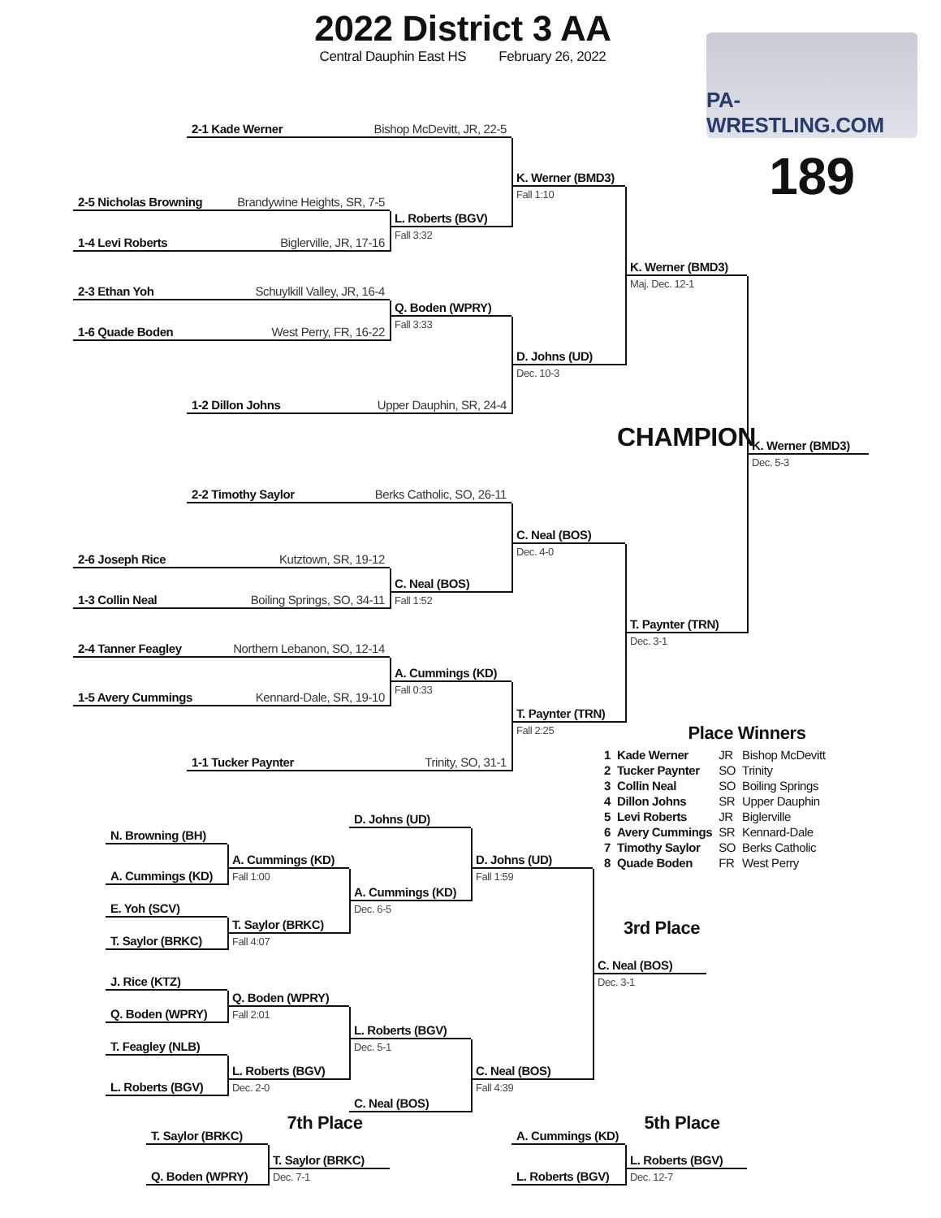2022 District 3 AA
Central Dauphin East HS February 26, 2022
PA-WRESTLING.COM
189
2-1 Kade Werner Bishop McDevitt, JR, 22-5
K. Werner (BMD3)
Fall 1:10
2-5 Nicholas Browning Brandywine Heights, SR, 7-5
L. Roberts (BGV)
Fall 3:32
1-4 Levi Roberts Biglerville, JR, 17-16
K. Werner (BMD3)
Maj. Dec. 12-1
2-3 Ethan Yoh Schuylkill Valley, JR, 16-4
Q. Boden (WPRY)
Fall 3:33
1-6 Quade Boden West Perry, FR, 16-22
D. Johns (UD)
Dec. 10-3
1-2 Dillon Johns Upper Dauphin, SR, 24-4
CHAMPION
K. Werner (BMD3)
Dec. 5-3
2-2 Timothy Saylor Berks Catholic, SO, 26-11
C. Neal (BOS)
Dec. 4-0
2-6 Joseph Rice Kutztown, SR, 19-12
C. Neal (BOS)
Fall 1:52
1-3 Collin Neal Boiling Springs, SO, 34-11
T. Paynter (TRN)
Dec. 3-1
2-4 Tanner Feagley Northern Lebanon, SO, 12-14
A. Cummings (KD)
Fall 0:33
1-5 Avery Cummings Kennard-Dale, SR, 19-10
T. Paynter (TRN)
Fall 2:25
1-1 Tucker Paynter Trinity, SO, 31-1
Place Winners
| 1 | Kade Werner | JR | Bishop McDevitt |
| 2 | Tucker Paynter | SO | Trinity |
| 3 | Collin Neal | SO | Boiling Springs |
| 4 | Dillon Johns | SR | Upper Dauphin |
| 5 | Levi Roberts | JR | Biglerville |
| 6 | Avery Cummings | SR | Kennard-Dale |
| 7 | Timothy Saylor | SO | Berks Catholic |
| 8 | Quade Boden | FR | West Perry |
D. Johns (UD)
N. Browning (BH)
A. Cummings (KD)
Fall 1:00
D. Johns (UD)
Fall 1:59
A. Cummings (KD)
A. Cummings (KD)
Dec. 6-5
E. Yoh (SCV)
T. Saylor (BRKC)
Fall 4:07
T. Saylor (BRKC)
3rd Place
C. Neal (BOS)
Dec. 3-1
J. Rice (KTZ)
Q. Boden (WPRY)
Fall 2:01
Q. Boden (WPRY)
L. Roberts (BGV)
Dec. 5-1
T. Feagley (NLB)
L. Roberts (BGV)
Dec. 2-0
C. Neal (BOS)
Fall 4:39
L. Roberts (BGV)
C. Neal (BOS)
7th Place
5th Place
T. Saylor (BRKC)
T. Saylor (BRKC)
Dec. 7-1
Q. Boden (WPRY)
A. Cummings (KD)
L. Roberts (BGV)
Dec. 12-7
L. Roberts (BGV)